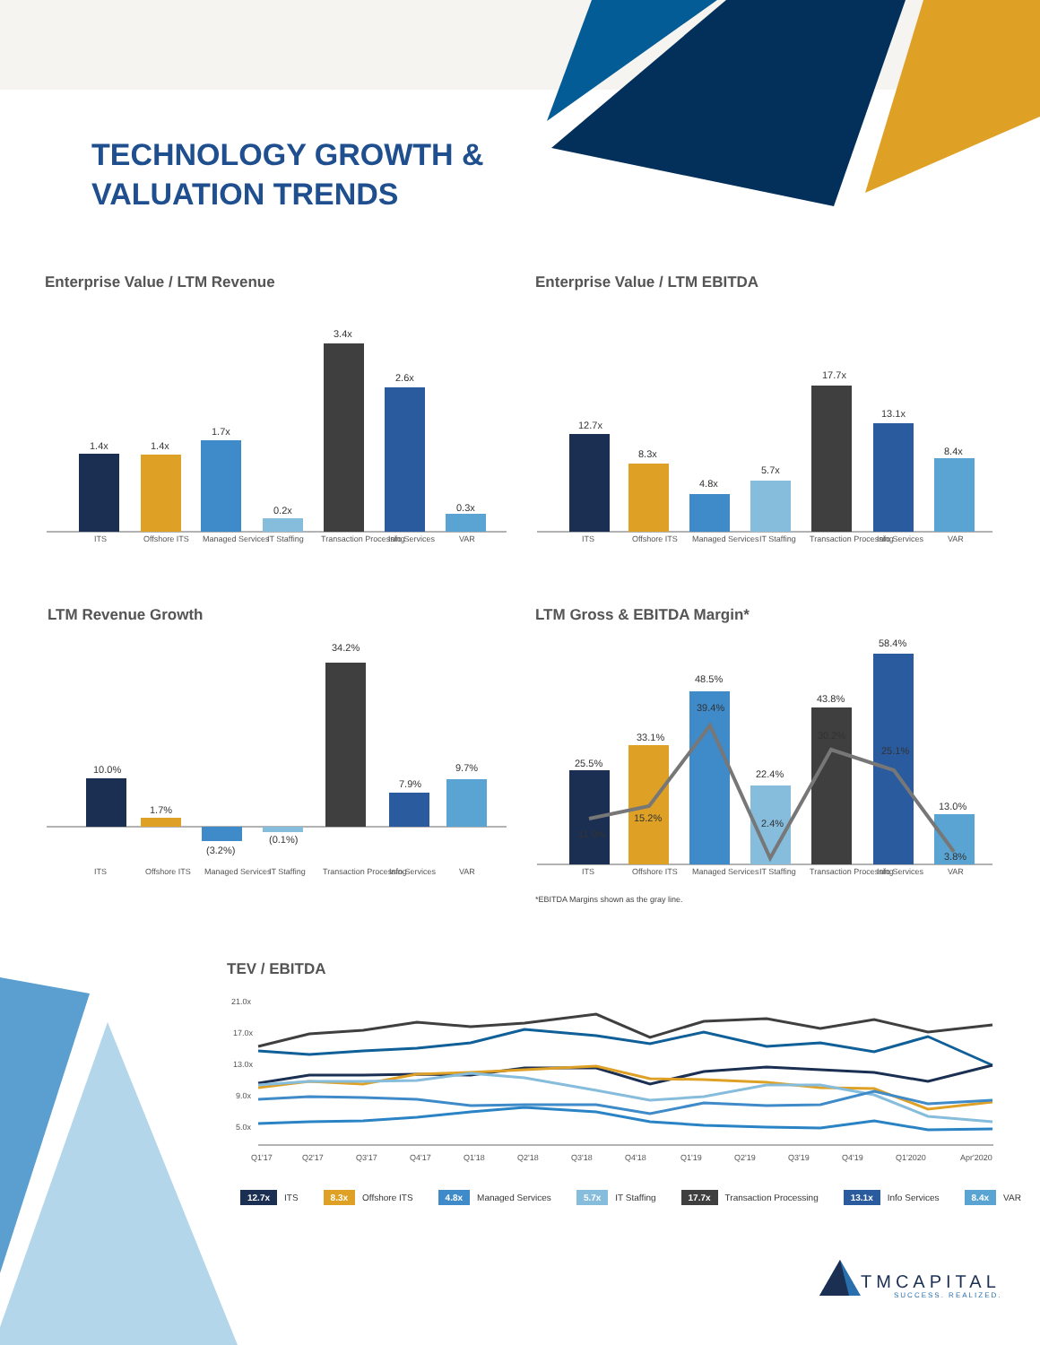TECHNOLOGY GROWTH &
VALUATION TRENDS
Enterprise Value / LTM Revenue
1.4x
1.4x
1.7x
0.2x
3.4x
2.6x
0.3x
ITS
Offshore ITS
Managed Services
IT Staffing
Transaction Processing
Info Services
VAR
Enterprise Value / LTM EBITDA
12.7x
8.3x
4.8x
5.7x
17.7x
13.1x
8.4x
ITS
Offshore ITS
Managed Services
IT Staffing
Transaction Processing
Info Services
VAR
LTM Revenue Growth
10.0%
1.7%
(3.2%)
(0.1%)
34.2%
7.9%
9.7%
ITS
Offshore ITS
Managed Services
IT Staffing
Transaction Processing
Info Services
VAR
LTM Gross & EBITDA Margin*
25.5%
33.1%
48.5%
22.4%
43.8%
58.4%
13.0%
11.9%
15.2%
39.4%
2.4%
30.2%
25.1%
3.8%
ITS
Offshore ITS
Managed Services
IT Staffing
Transaction Processing
Info Services
VAR
*EBITDA Margins shown as the gray line.
TEV / EBITDA
21.0x
17.0x
13.0x
9.0x
5.0x
Q1'17
Q2'17
Q3'17
Q4'17
Q1'18
Q2'18
Q3'18
Q4'18
Q1'19
Q2'19
Q3'19
Q4'19
Q1'2020
Apr'2020
12.7x ITS 8.3x Offshore ITS 4.8x Managed Services 5.7x IT Staffing 17.7x Transaction Processing 13.1x Info Services 8.4x VAR
TMCAPITAL
SUCCESS. REALIZED.